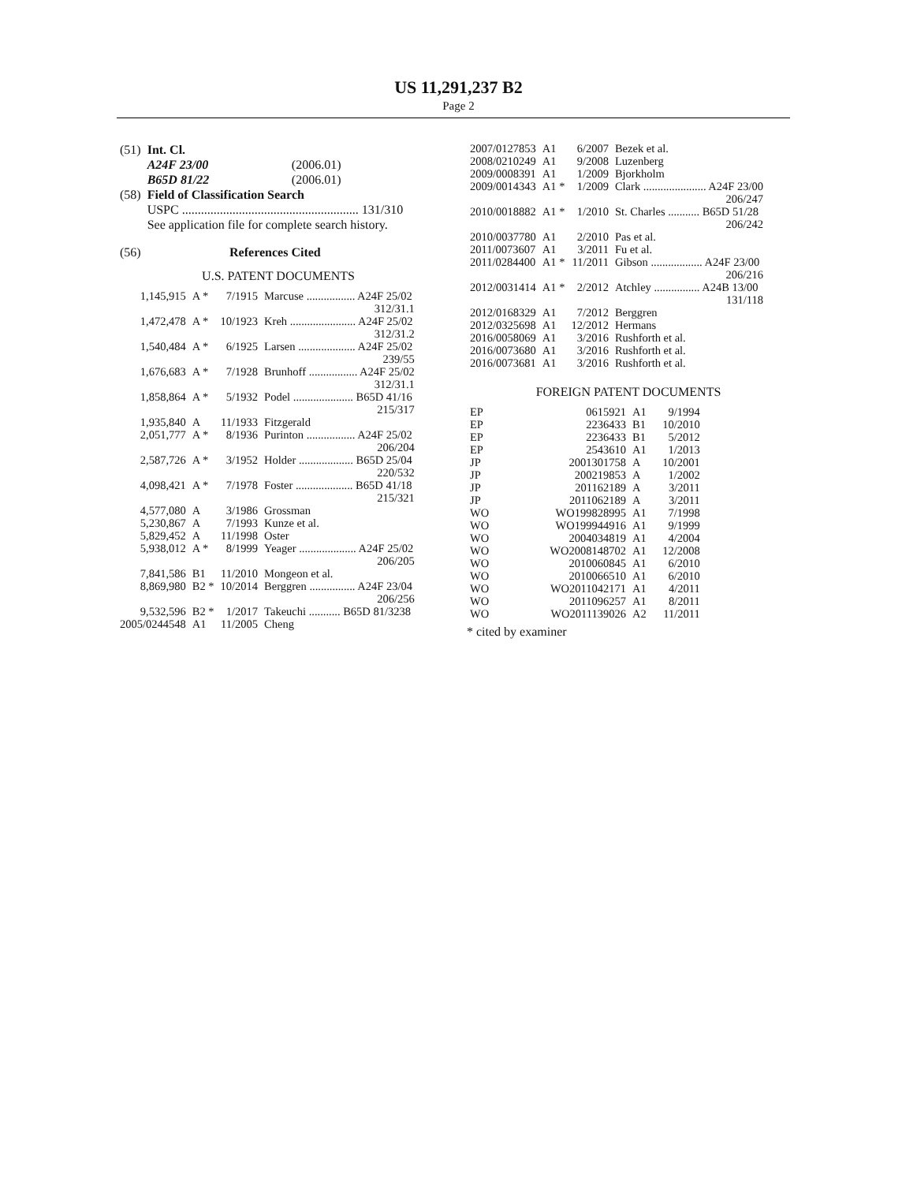US 11,291,237 B2
Page 2
| (51) | Int. Cl. | |
| | A24F 23/00 | (2006.01) |
| | B65D 81/22 | (2006.01) |
| (58) | Field of Classification Search | |
| | USPC ........................................................ 131/310 | |
| | See application file for complete search history. | |
| (56) | References Cited | |
U.S. PATENT DOCUMENTS
| 1,145,915 | A * | 7/1915 | Marcuse ................. A24F 25/02 312/31.1 |
| 1,472,478 | A * | 10/1923 | Kreh ....................... A24F 25/02 312/31.2 |
| 1,540,484 | A * | 6/1925 | Larsen .................... A24F 25/02 239/55 |
| 1,676,683 | A * | 7/1928 | Brunhoff ................. A24F 25/02 312/31.1 |
| 1,858,864 | A * | 5/1932 | Podel ..................... B65D 41/16 215/317 |
| 1,935,840 | A | 11/1933 | Fitzgerald |
| 2,051,777 | A * | 8/1936 | Purinton ................. A24F 25/02 206/204 |
| 2,587,726 | A * | 3/1952 | Holder ................... B65D 25/04 220/532 |
| 4,098,421 | A * | 7/1978 | Foster .................... B65D 41/18 215/321 |
| 4,577,080 | A | 3/1986 | Grossman |
| 5,230,867 | A | 7/1993 | Kunze et al. |
| 5,829,452 | A | 11/1998 | Oster |
| 5,938,012 | A * | 8/1999 | Yeager .................... A24F 25/02 206/205 |
| 7,841,586 | B1 | 11/2010 | Mongeon et al. |
| 8,869,980 | B2 * | 10/2014 | Berggren ................ A24F 23/04 206/256 |
| 9,532,596 | B2 * | 1/2017 | Takeuchi ........... B65D 81/3238 |
| 2005/0244548 | A1 | 11/2005 | Cheng |
| 2007/0127853 | A1 | 6/2007 | Bezek et al. |
| 2008/0210249 | A1 | 9/2008 | Luzenberg |
| 2009/0008391 | A1 | 1/2009 | Bjorkholm |
| 2009/0014343 | A1 * | 1/2009 | Clark ...................... A24F 23/00 206/247 |
| 2010/0018882 | A1 * | 1/2010 | St. Charles ........... B65D 51/28 206/242 |
| 2010/0037780 | A1 | 2/2010 | Pas et al. |
| 2011/0073607 | A1 | 3/2011 | Fu et al. |
| 2011/0284400 | A1 * | 11/2011 | Gibson .................. A24F 23/00 206/216 |
| 2012/0031414 | A1 * | 2/2012 | Atchley ................ A24B 13/00 131/118 |
| 2012/0168329 | A1 | 7/2012 | Berggren |
| 2012/0325698 | A1 | 12/2012 | Hermans |
| 2016/0058069 | A1 | 3/2016 | Rushforth et al. |
| 2016/0073680 | A1 | 3/2016 | Rushforth et al. |
| 2016/0073681 | A1 | 3/2016 | Rushforth et al. |
FOREIGN PATENT DOCUMENTS
| EP | 0615921 | A1 | 9/1994 |
| EP | 2236433 | B1 | 10/2010 |
| EP | 2236433 | B1 | 5/2012 |
| EP | 2543610 | A1 | 1/2013 |
| JP | 2001301758 | A | 10/2001 |
| JP | 200219853 | A | 1/2002 |
| JP | 201162189 | A | 3/2011 |
| JP | 2011062189 | A | 3/2011 |
| WO | WO199828995 | A1 | 7/1998 |
| WO | WO199944916 | A1 | 9/1999 |
| WO | 2004034819 | A1 | 4/2004 |
| WO | WO2008148702 | A1 | 12/2008 |
| WO | 2010060845 | A1 | 6/2010 |
| WO | 2010066510 | A1 | 6/2010 |
| WO | WO2011042171 | A1 | 4/2011 |
| WO | 2011096257 | A1 | 8/2011 |
| WO | WO2011139026 | A2 | 11/2011 |
* cited by examiner